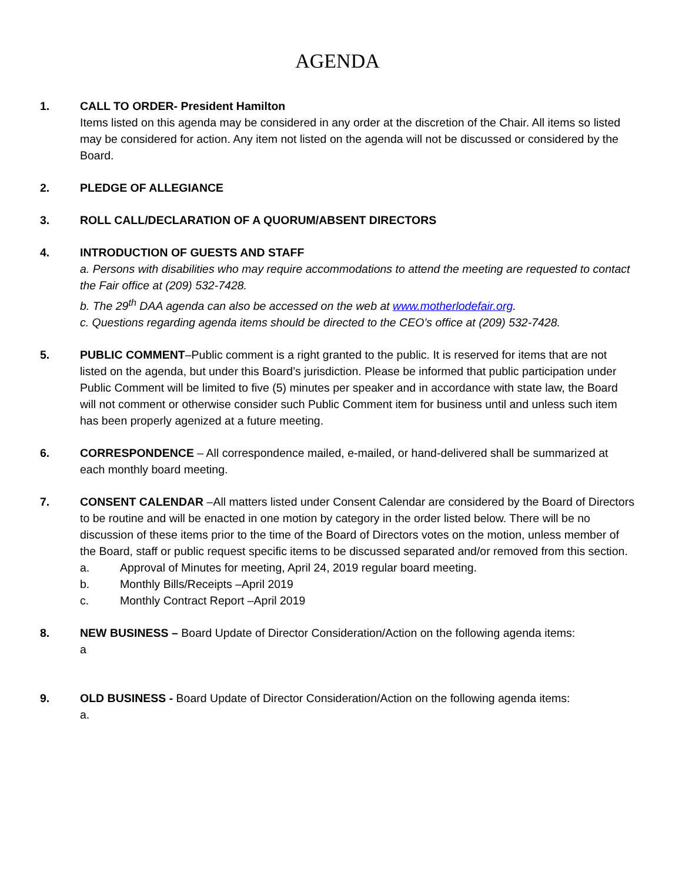AGENDA
1. CALL TO ORDER- President Hamilton
Items listed on this agenda may be considered in any order at the discretion of the Chair. All items so listed may be considered for action. Any item not listed on the agenda will not be discussed or considered by the Board.
2. PLEDGE OF ALLEGIANCE
3. ROLL CALL/DECLARATION OF A QUORUM/ABSENT DIRECTORS
4. INTRODUCTION OF GUESTS AND STAFF
a. Persons with disabilities who may require accommodations to attend the meeting are requested to contact the Fair office at (209) 532-7428.
b. The 29<sup>th</sup> DAA agenda can also be accessed on the web at www.motherlodefair.org.
c. Questions regarding agenda items should be directed to the CEO’s office at (209) 532-7428.
5. PUBLIC COMMENT–Public comment is a right granted to the public. It is reserved for items that are not listed on the agenda, but under this Board’s jurisdiction. Please be informed that public participation under Public Comment will be limited to five (5) minutes per speaker and in accordance with state law, the Board will not comment or otherwise consider such Public Comment item for business until and unless such item has been properly agenized at a future meeting.
6. CORRESPONDENCE – All correspondence mailed, e-mailed, or hand-delivered shall be summarized at each monthly board meeting.
7. CONSENT CALENDAR –All matters listed under Consent Calendar are considered by the Board of Directors to be routine and will be enacted in one motion by category in the order listed below. There will be no discussion of these items prior to the time of the Board of Directors votes on the motion, unless member of the Board, staff or public request specific items to be discussed separated and/or removed from this section.
a. Approval of Minutes for meeting, April 24, 2019 regular board meeting.
b. Monthly Bills/Receipts –April 2019
c. Monthly Contract Report –April 2019
8. NEW BUSINESS – Board Update of Director Consideration/Action on the following agenda items:
a
9. OLD BUSINESS - Board Update of Director Consideration/Action on the following agenda items:
a.